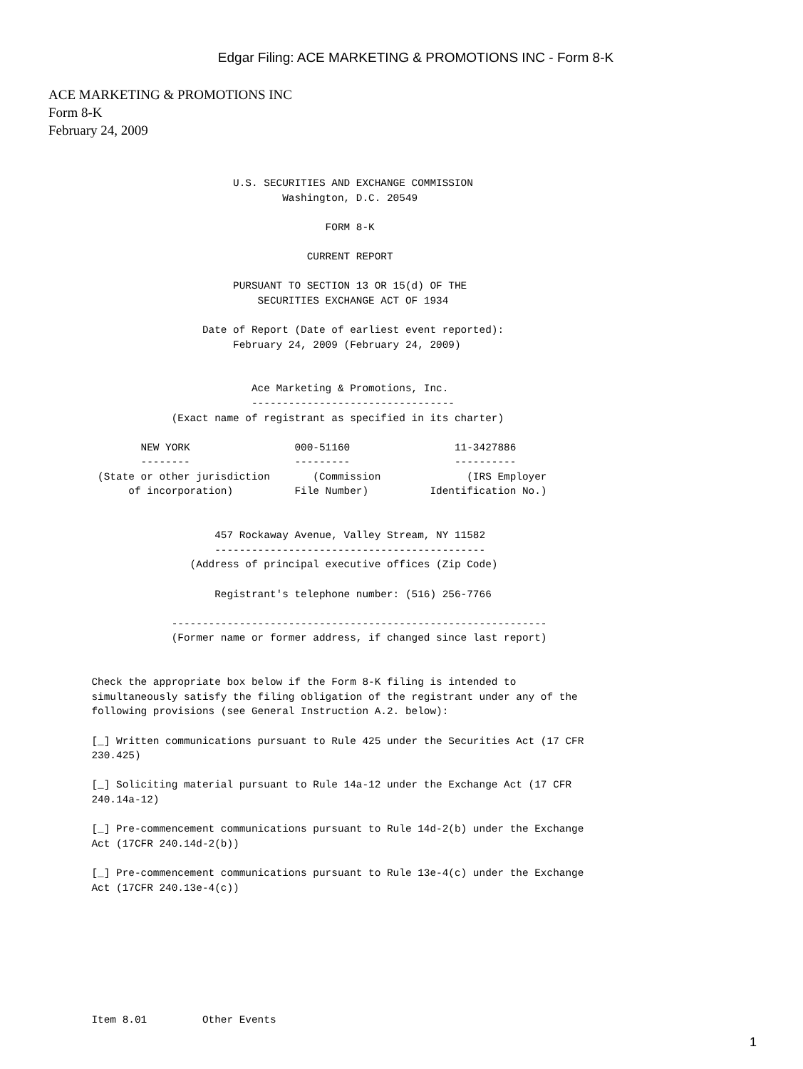Edgar Filing: ACE MARKETING & PROMOTIONS INC - Form 8-K
ACE MARKETING & PROMOTIONS INC
Form 8-K
February 24, 2009
                              U.S. SECURITIES AND EXCHANGE COMMISSION
                                      Washington, D.C. 20549

                                             FORM 8-K

                                          CURRENT REPORT

                              PURSUANT TO SECTION 13 OR 15(d) OF THE
                                  SECURITIES EXCHANGE ACT OF 1934

                         Date of Report (Date of earliest event reported):
                              February 24, 2009 (February 24, 2009)


                                 Ace Marketing & Promotions, Inc.
                                 ---------------------------------
                    (Exact name of registrant as specified in its charter)

               NEW YORK                 000-51160                 11-3427886
               --------                 ---------                 ----------
        (State or other jurisdiction       (Commission              (IRS Employer
             of incorporation)          File Number)          Identification No.)


                           457 Rockaway Avenue, Valley Stream, NY 11582
                           --------------------------------------------
                       (Address of principal executive offices (Zip Code)

                           Registrant's telephone number: (516) 256-7766

                    -------------------------------------------------------------
                    (Former name or former address, if changed since last report)


       Check the appropriate box below if the Form 8-K filing is intended to
       simultaneously satisfy the filing obligation of the registrant under any of the
       following provisions (see General Instruction A.2. below):

       [_] Written communications pursuant to Rule 425 under the Securities Act (17 CFR
       230.425)

       [_] Soliciting material pursuant to Rule 14a-12 under the Exchange Act (17 CFR
       240.14a-12)

       [_] Pre-commencement communications pursuant to Rule 14d-2(b) under the Exchange
       Act (17CFR 240.14d-2(b))

       [_] Pre-commencement communications pursuant to Rule 13e-4(c) under the Exchange
       Act (17CFR 240.13e-4(c))








       Item 8.01         Other Events
1